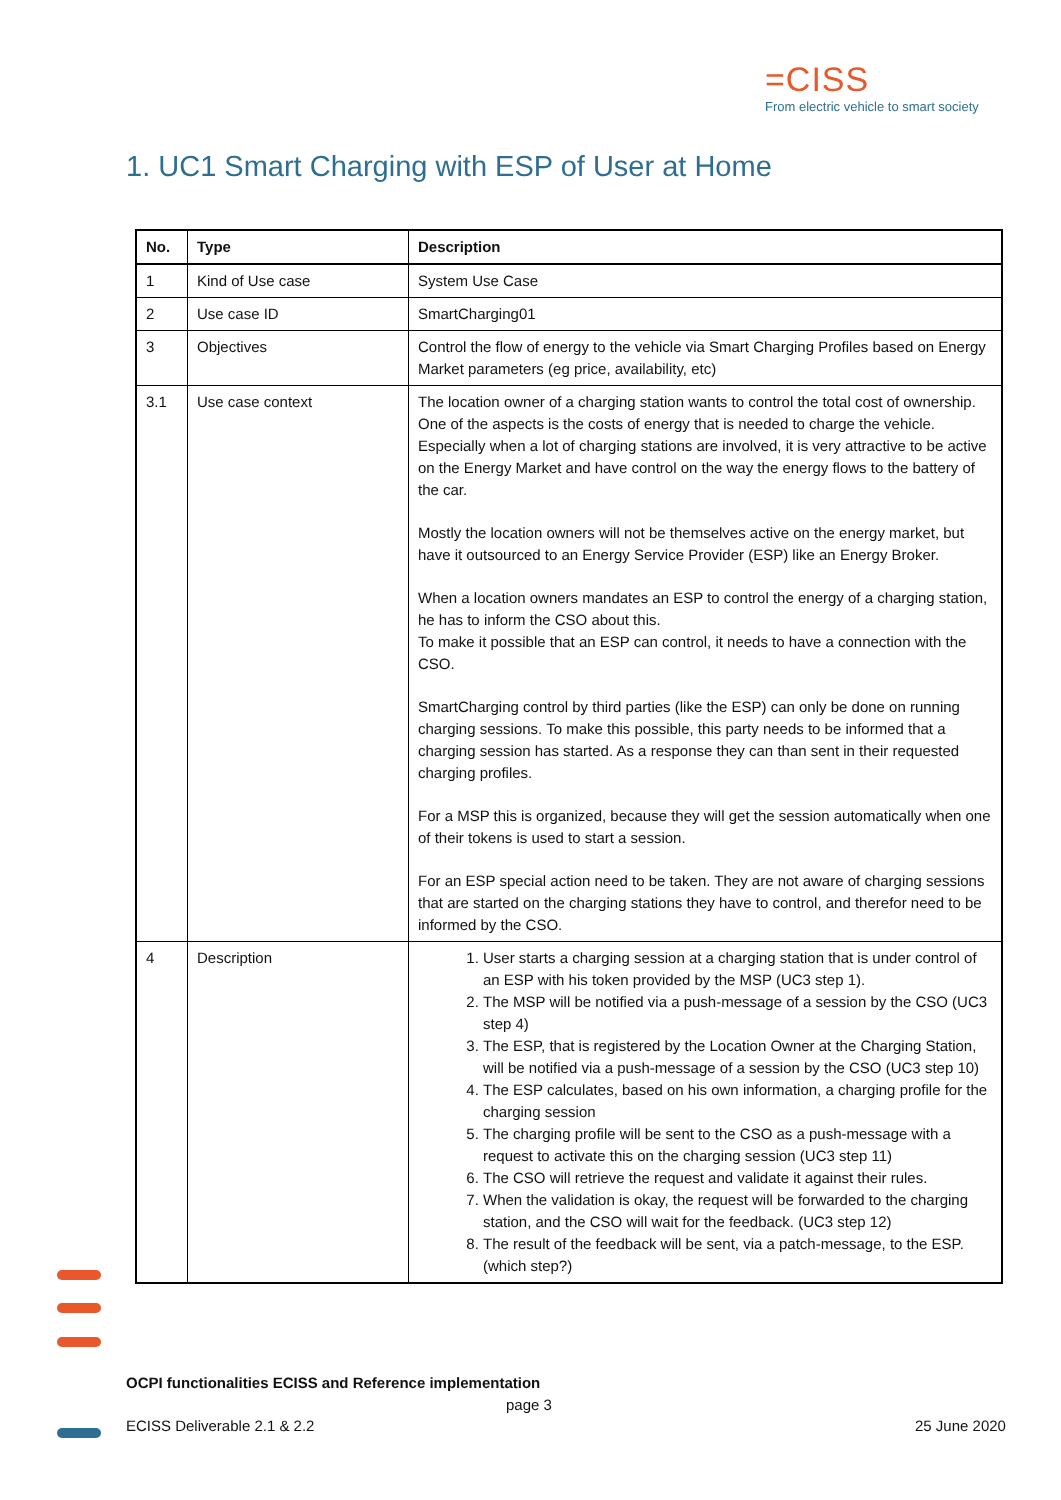=CISS
From electric vehicle to smart society
1. UC1 Smart Charging with ESP of User at Home
| No. | Type | Description |
| --- | --- | --- |
| 1 | Kind of Use case | System Use Case |
| 2 | Use case ID | SmartCharging01 |
| 3 | Objectives | Control the flow of energy to the vehicle via Smart Charging Profiles based on Energy Market parameters (eg price, availability, etc) |
| 3.1 | Use case context | The location owner of a charging station wants to control the total cost of ownership. One of the aspects is the costs of energy that is needed to charge the vehicle. Especially when a lot of charging stations are involved, it is very attractive to be active on the Energy Market and have control on the way the energy flows to the battery of the car. Mostly the location owners will not be themselves active on the energy market, but have it outsourced to an Energy Service Provider (ESP) like an Energy Broker. When a location owners mandates an ESP to control the energy of a charging station, he has to inform the CSO about this. To make it possible that an ESP can control, it needs to have a connection with the CSO. SmartCharging control by third parties (like the ESP) can only be done on running charging sessions. To make this possible, this party needs to be informed that a charging session has started. As a response they can than sent in their requested charging profiles. For a MSP this is organized, because they will get the session automatically when one of their tokens is used to start a session. For an ESP special action need to be taken. They are not aware of charging sessions that are started on the charging stations they have to control, and therefor need to be informed by the CSO. |
| 4 | Description | 1. User starts a charging session at a charging station that is under control of an ESP with his token provided by the MSP (UC3 step 1). 2. The MSP will be notified via a push-message of a session by the CSO (UC3 step 4) 3. The ESP, that is registered by the Location Owner at the Charging Station, will be notified via a push-message of a session by the CSO (UC3 step 10) 4. The ESP calculates, based on his own information, a charging profile for the charging session 5. The charging profile will be sent to the CSO as a push-message with a request to activate this on the charging session (UC3 step 11) 6. The CSO will retrieve the request and validate it against their rules. 7. When the validation is okay, the request will be forwarded to the charging station, and the CSO will wait for the feedback. (UC3 step 12) 8. The result of the feedback will be sent, via a patch-message, to the ESP. (which step?) |
OCPI functionalities ECISS and Reference implementation
page 3
ECISS Deliverable 2.1 & 2.2 25 June 2020